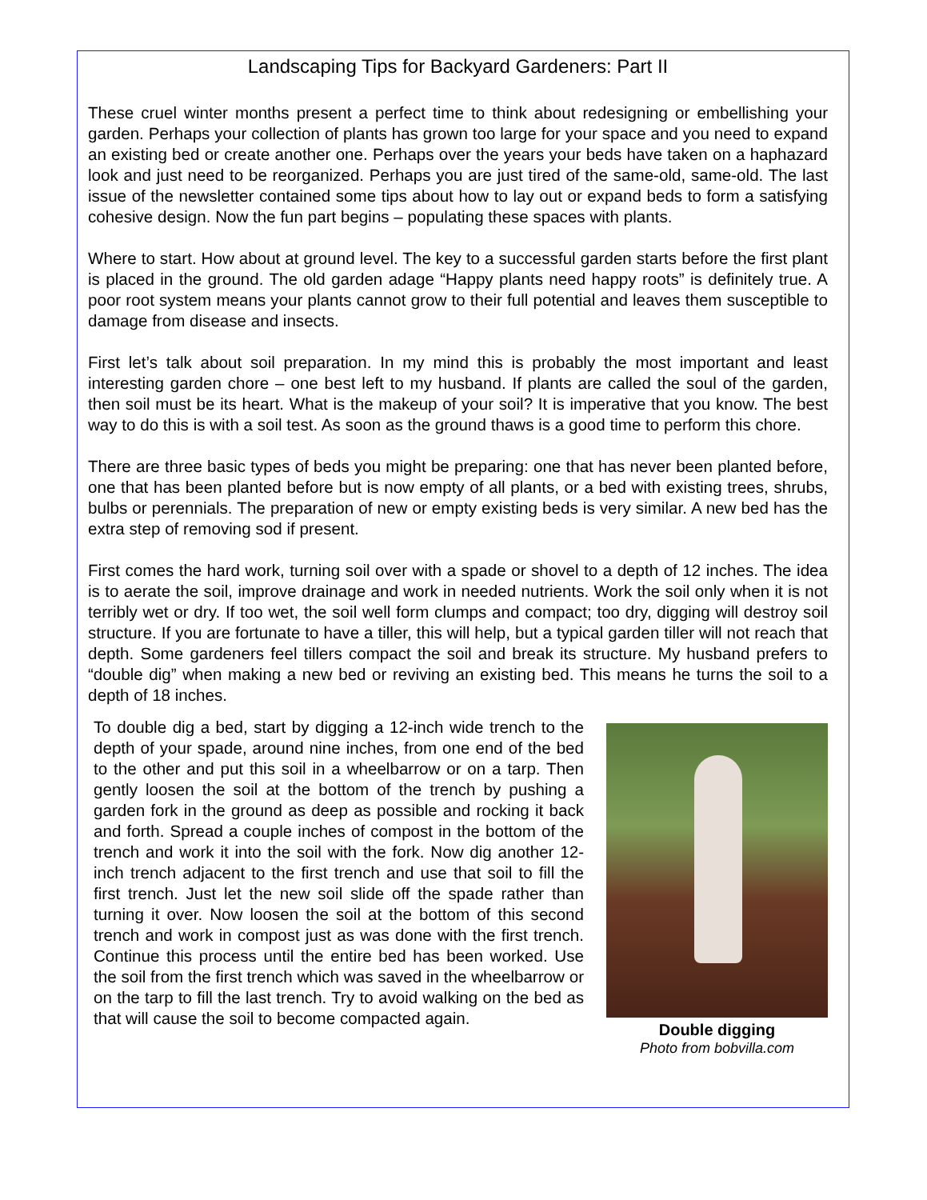Landscaping Tips for Backyard Gardeners: Part II
These cruel winter months present a perfect time to think about redesigning or embellishing your garden. Perhaps your collection of plants has grown too large for your space and you need to expand an existing bed or create another one. Perhaps over the years your beds have taken on a haphazard look and just need to be reorganized. Perhaps you are just tired of the same-old, same-old. The last issue of the newsletter contained some tips about how to lay out or expand beds to form a satisfying cohesive design. Now the fun part begins – populating these spaces with plants.
Where to start. How about at ground level. The key to a successful garden starts before the first plant is placed in the ground. The old garden adage “Happy plants need happy roots” is definitely true. A poor root system means your plants cannot grow to their full potential and leaves them susceptible to damage from disease and insects.
First let’s talk about soil preparation. In my mind this is probably the most important and least interesting garden chore – one best left to my husband. If plants are called the soul of the garden, then soil must be its heart. What is the makeup of your soil? It is imperative that you know. The best way to do this is with a soil test. As soon as the ground thaws is a good time to perform this chore.
There are three basic types of beds you might be preparing: one that has never been planted before, one that has been planted before but is now empty of all plants, or a bed with existing trees, shrubs, bulbs or perennials. The preparation of new or empty existing beds is very similar. A new bed has the extra step of removing sod if present.
First comes the hard work, turning soil over with a spade or shovel to a depth of 12 inches. The idea is to aerate the soil, improve drainage and work in needed nutrients. Work the soil only when it is not terribly wet or dry. If too wet, the soil well form clumps and compact; too dry, digging will destroy soil structure. If you are fortunate to have a tiller, this will help, but a typical garden tiller will not reach that depth. Some gardeners feel tillers compact the soil and break its structure. My husband prefers to “double dig” when making a new bed or reviving an existing bed. This means he turns the soil to a depth of 18 inches.
To double dig a bed, start by digging a 12-inch wide trench to the depth of your spade, around nine inches, from one end of the bed to the other and put this soil in a wheelbarrow or on a tarp. Then gently loosen the soil at the bottom of the trench by pushing a garden fork in the ground as deep as possible and rocking it back and forth. Spread a couple inches of compost in the bottom of the trench and work it into the soil with the fork. Now dig another 12-inch trench adjacent to the first trench and use that soil to fill the first trench. Just let the new soil slide off the spade rather than turning it over. Now loosen the soil at the bottom of this second trench and work in compost just as was done with the first trench. Continue this process until the entire bed has been worked. Use the soil from the first trench which was saved in the wheelbarrow or on the tarp to fill the last trench. Try to avoid walking on the bed as that will cause the soil to become compacted again.
Double digging
Photo from bobvilla.com